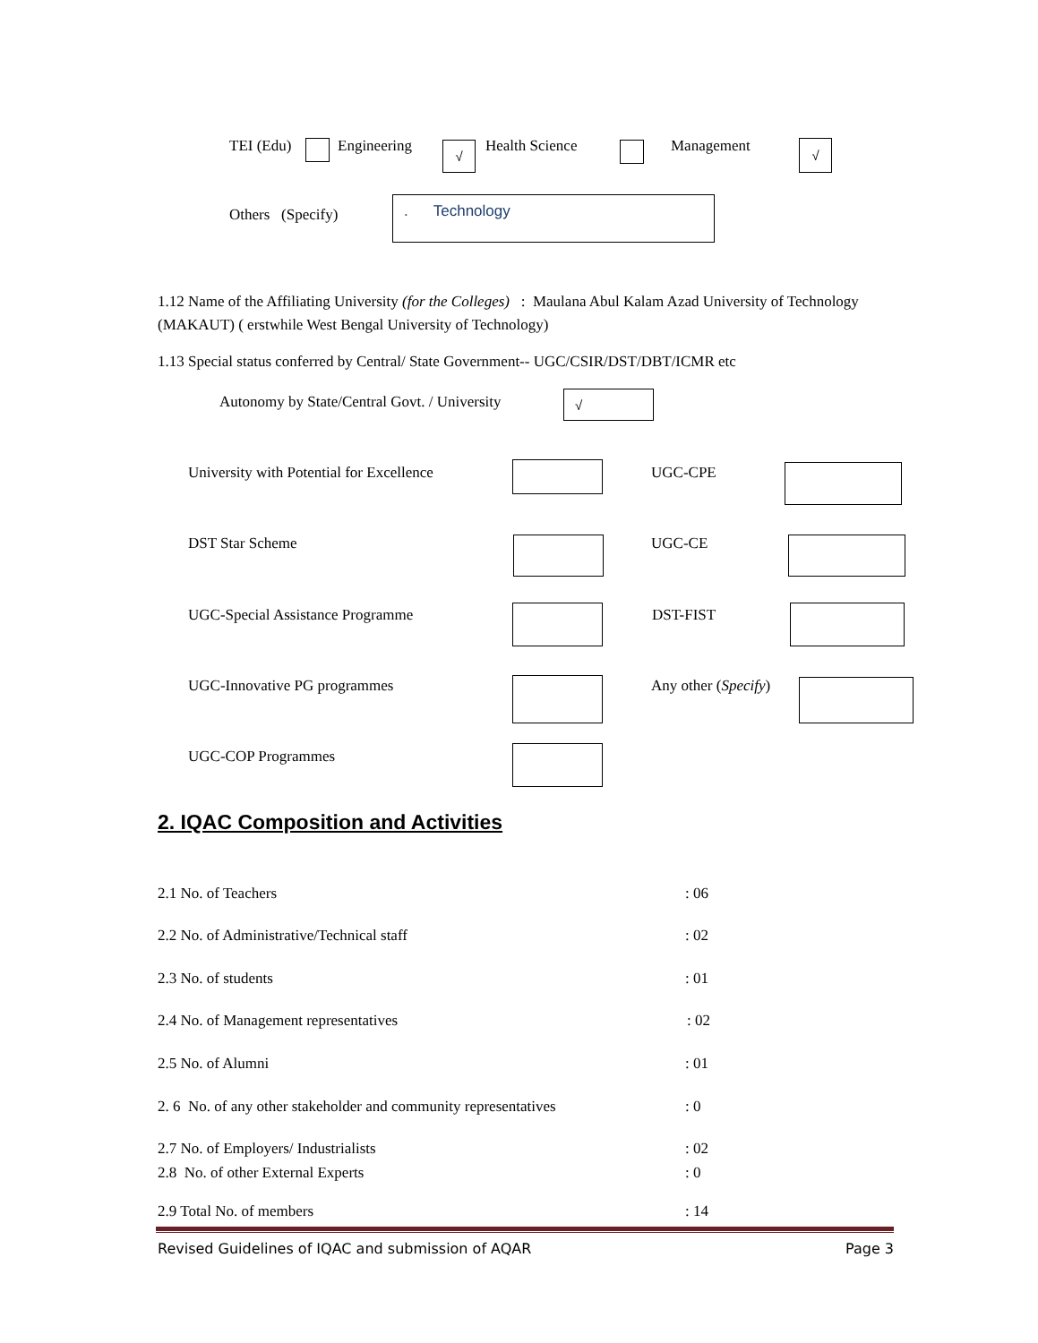TEI (Edu) Engineering √ Health Science Management √
Others (Specify)
. Technology
1.12 Name of the Affiliating University (for the Colleges) : Maulana Abul Kalam Azad University of Technology (MAKAUT) ( erstwhile West Bengal University of Technology)
1.13 Special status conferred by Central/ State Government-- UGC/CSIR/DST/DBT/ICMR etc
Autonomy by State/Central Govt. / University
√
University with Potential for Excellence
UGC-CPE
DST Star Scheme UGC-CE
UGC-Special Assistance Programme
DST-FIST
UGC-Innovative PG programmes Any other (Specify)
UGC-COP Programmes
2. IQAC Composition and Activities
2.1 No. of Teachers : 06
2.2 No. of Administrative/Technical staff
: 02
2.3 No. of students : 01
2.4 No. of Management representatives
: 02
2.5 No. of Alumni : 01
2. 6 No. of any other stakeholder and community representatives
: 0
2.7 No. of Employers/ Industrialists
: 02
2.8 No. of other External Experts
: 0
2.9 Total No. of members : 14
Revised Guidelines of IQAC and submission of AQAR Page 3